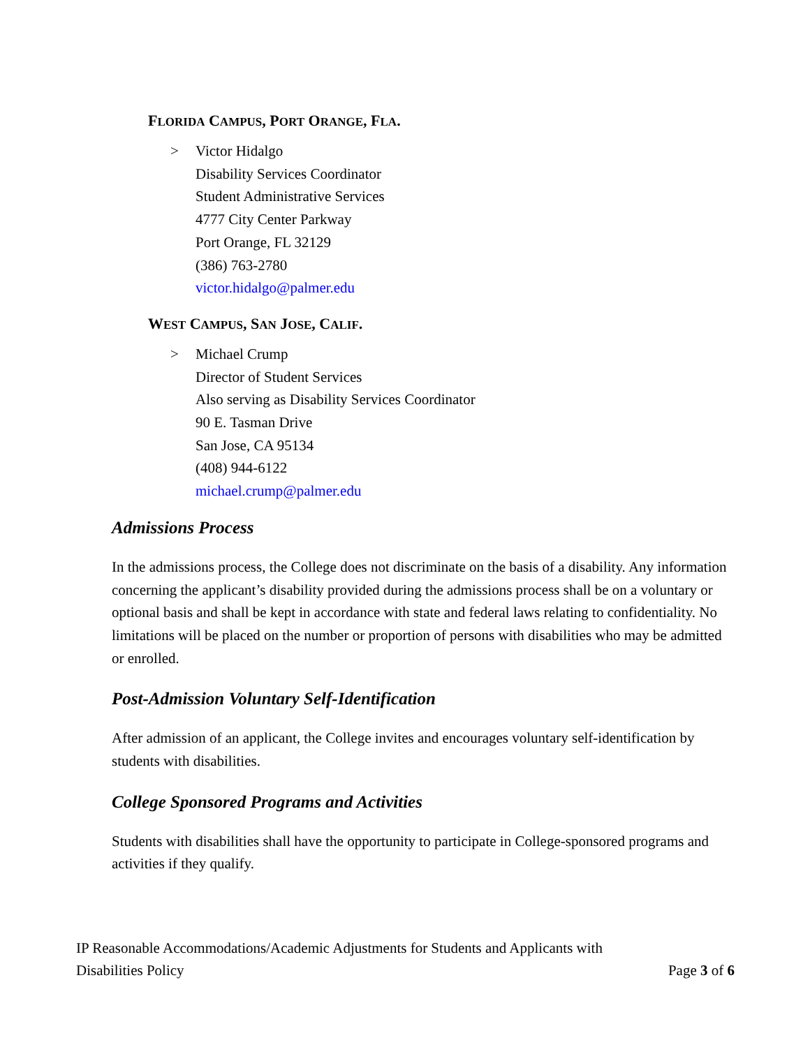FLORIDA CAMPUS, PORT ORANGE, FLA.
> Victor Hidalgo
Disability Services Coordinator
Student Administrative Services
4777 City Center Parkway
Port Orange, FL 32129
(386) 763-2780
victor.hidalgo@palmer.edu
WEST CAMPUS, SAN JOSE, CALIF.
> Michael Crump
Director of Student Services
Also serving as Disability Services Coordinator
90 E. Tasman Drive
San Jose, CA 95134
(408) 944-6122
michael.crump@palmer.edu
Admissions Process
In the admissions process, the College does not discriminate on the basis of a disability. Any information concerning the applicant’s disability provided during the admissions process shall be on a voluntary or optional basis and shall be kept in accordance with state and federal laws relating to confidentiality. No limitations will be placed on the number or proportion of persons with disabilities who may be admitted or enrolled.
Post-Admission Voluntary Self-Identification
After admission of an applicant, the College invites and encourages voluntary self-identification by students with disabilities.
College Sponsored Programs and Activities
Students with disabilities shall have the opportunity to participate in College-sponsored programs and activities if they qualify.
IP Reasonable Accommodations/Academic Adjustments for Students and Applicants with
Disabilities Policy Page 3 of 6